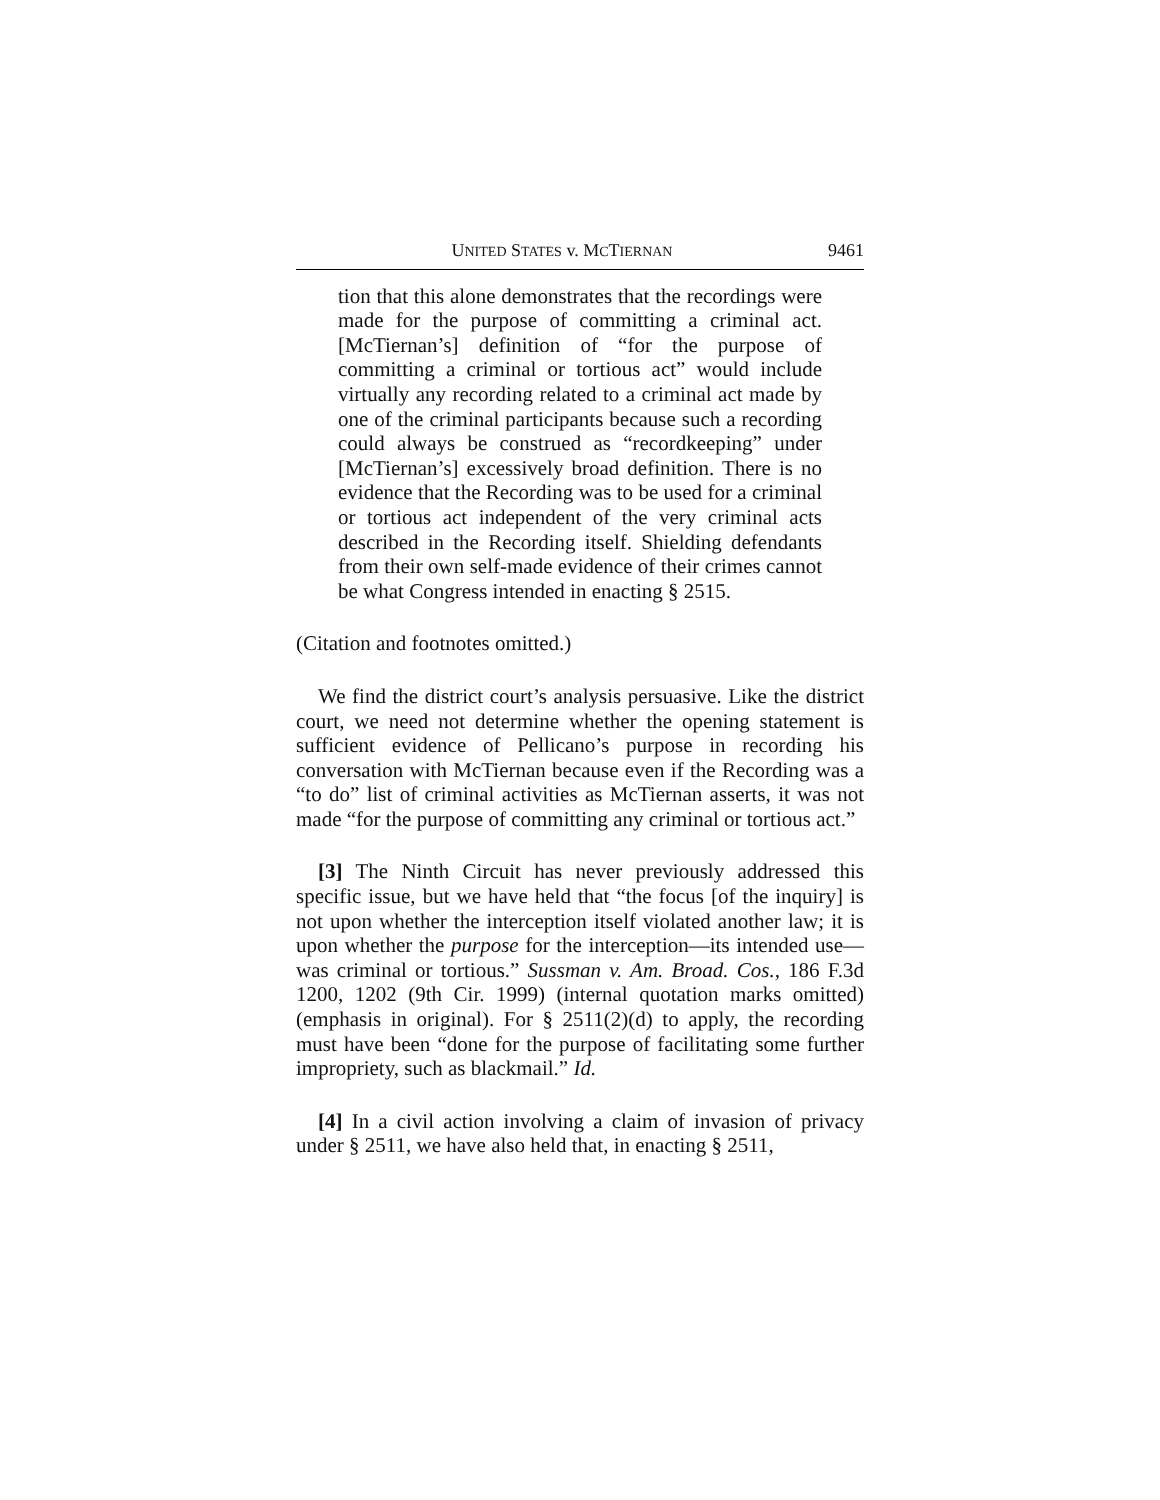UNITED STATES v. MCTIERNAN 9461
tion that this alone demonstrates that the recordings were made for the purpose of committing a criminal act. [McTiernan’s] definition of “for the purpose of committing a criminal or tortious act” would include virtually any recording related to a criminal act made by one of the criminal participants because such a recording could always be construed as “recordkeeping” under [McTiernan’s] excessively broad definition. There is no evidence that the Recording was to be used for a criminal or tortious act independent of the very criminal acts described in the Recording itself. Shielding defendants from their own self-made evidence of their crimes cannot be what Congress intended in enacting § 2515.
(Citation and footnotes omitted.)
We find the district court’s analysis persuasive. Like the district court, we need not determine whether the opening statement is sufficient evidence of Pellicano’s purpose in recording his conversation with McTiernan because even if the Recording was a “to do” list of criminal activities as McTiernan asserts, it was not made “for the purpose of committing any criminal or tortious act.”
[3] The Ninth Circuit has never previously addressed this specific issue, but we have held that “the focus [of the inquiry] is not upon whether the interception itself violated another law; it is upon whether the purpose for the interception—its intended use—was criminal or tortious.” Sussman v. Am. Broad. Cos., 186 F.3d 1200, 1202 (9th Cir. 1999) (internal quotation marks omitted) (emphasis in original). For § 2511(2)(d) to apply, the recording must have been “done for the purpose of facilitating some further impropriety, such as blackmail.” Id.
[4] In a civil action involving a claim of invasion of privacy under § 2511, we have also held that, in enacting § 2511,